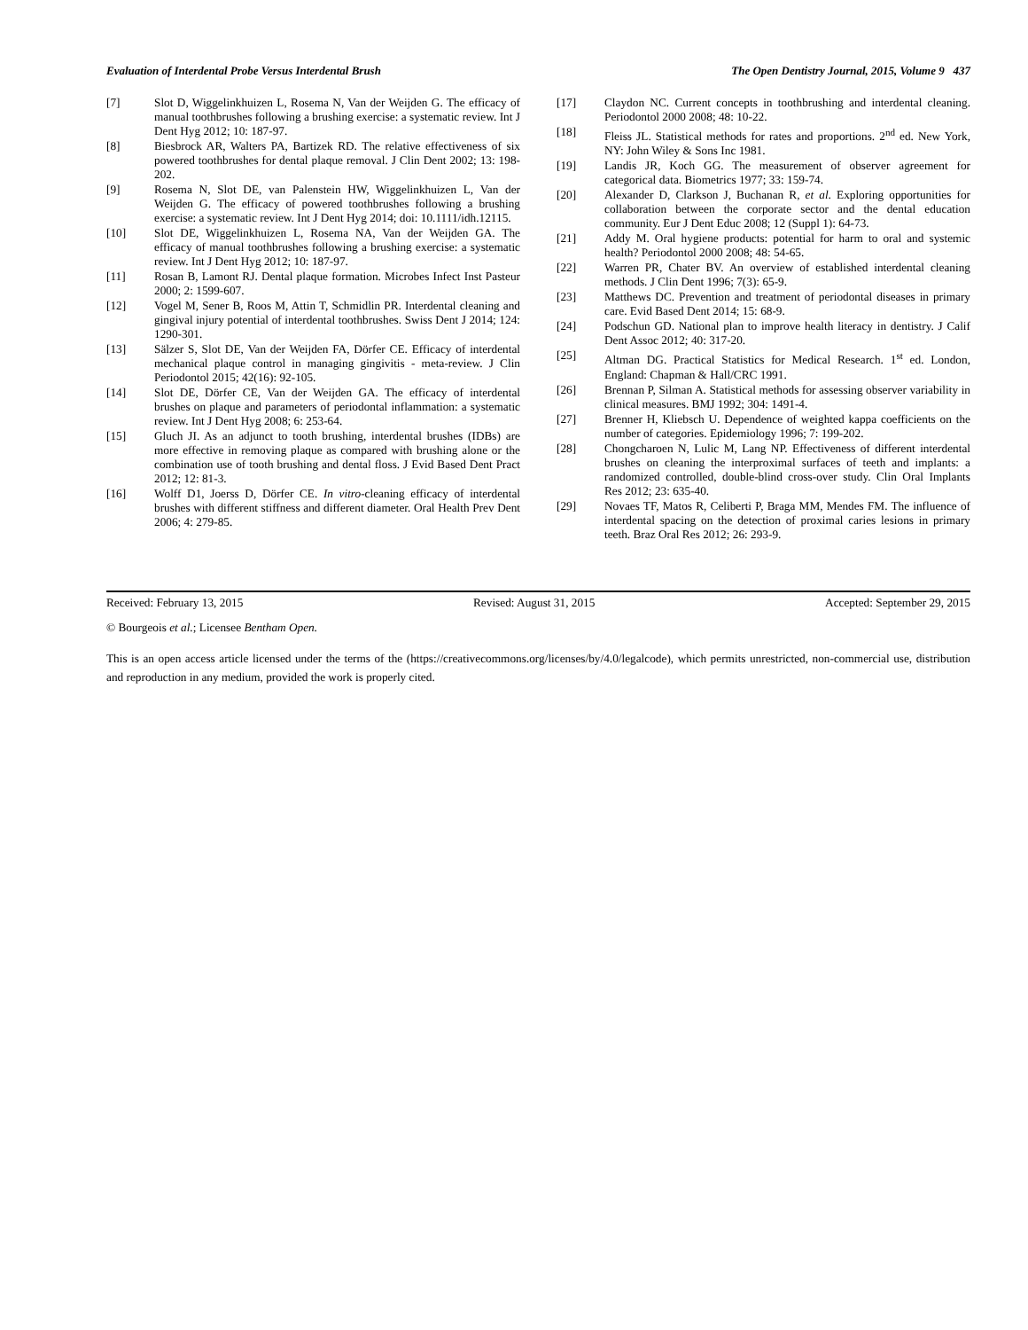Evaluation of Interdental Probe Versus Interdental Brush The Open Dentistry Journal, 2015, Volume 9 437
[7] Slot D, Wiggelinkhuizen L, Rosema N, Van der Weijden G. The efficacy of manual toothbrushes following a brushing exercise: a systematic review. Int J Dent Hyg 2012; 10: 187-97.
[8] Biesbrock AR, Walters PA, Bartizek RD. The relative effectiveness of six powered toothbrushes for dental plaque removal. J Clin Dent 2002; 13: 198-202.
[9] Rosema N, Slot DE, van Palenstein HW, Wiggelinkhuizen L, Van der Weijden G. The efficacy of powered toothbrushes following a brushing exercise: a systematic review. Int J Dent Hyg 2014; doi: 10.1111/idh.12115.
[10] Slot DE, Wiggelinkhuizen L, Rosema NA, Van der Weijden GA. The efficacy of manual toothbrushes following a brushing exercise: a systematic review. Int J Dent Hyg 2012; 10: 187-97.
[11] Rosan B, Lamont RJ. Dental plaque formation. Microbes Infect Inst Pasteur 2000; 2: 1599-607.
[12] Vogel M, Sener B, Roos M, Attin T, Schmidlin PR. Interdental cleaning and gingival injury potential of interdental toothbrushes. Swiss Dent J 2014; 124: 1290-301.
[13] Sälzer S, Slot DE, Van der Weijden FA, Dörfer CE. Efficacy of interdental mechanical plaque control in managing gingivitis - meta-review. J Clin Periodontol 2015; 42(16): 92-105.
[14] Slot DE, Dörfer CE, Van der Weijden GA. The efficacy of interdental brushes on plaque and parameters of periodontal inflammation: a systematic review. Int J Dent Hyg 2008; 6: 253-64.
[15] Gluch JI. As an adjunct to tooth brushing, interdental brushes (IDBs) are more effective in removing plaque as compared with brushing alone or the combination use of tooth brushing and dental floss. J Evid Based Dent Pract 2012; 12: 81-3.
[16] Wolff D1, Joerss D, Dörfer CE. In vitro-cleaning efficacy of interdental brushes with different stiffness and different diameter. Oral Health Prev Dent 2006; 4: 279-85.
[17] Claydon NC. Current concepts in toothbrushing and interdental cleaning. Periodontol 2000 2008; 48: 10-22.
[18] Fleiss JL. Statistical methods for rates and proportions. 2<sup>nd</sup> ed. New York, NY: John Wiley & Sons Inc 1981.
[19] Landis JR, Koch GG. The measurement of observer agreement for categorical data. Biometrics 1977; 33: 159-74.
[20] Alexander D, Clarkson J, Buchanan R, et al. Exploring opportunities for collaboration between the corporate sector and the dental education community. Eur J Dent Educ 2008; 12 (Suppl 1): 64-73.
[21] Addy M. Oral hygiene products: potential for harm to oral and systemic health? Periodontol 2000 2008; 48: 54-65.
[22] Warren PR, Chater BV. An overview of established interdental cleaning methods. J Clin Dent 1996; 7(3): 65-9.
[23] Matthews DC. Prevention and treatment of periodontal diseases in primary care. Evid Based Dent 2014; 15: 68-9.
[24] Podschun GD. National plan to improve health literacy in dentistry. J Calif Dent Assoc 2012; 40: 317-20.
[25] Altman DG. Practical Statistics for Medical Research. 1<sup>st</sup> ed. London, England: Chapman & Hall/CRC 1991.
[26] Brennan P, Silman A. Statistical methods for assessing observer variability in clinical measures. BMJ 1992; 304: 1491-4.
[27] Brenner H, Kliebsch U. Dependence of weighted kappa coefficients on the number of categories. Epidemiology 1996; 7: 199-202.
[28] Chongcharoen N, Lulic M, Lang NP. Effectiveness of different interdental brushes on cleaning the interproximal surfaces of teeth and implants: a randomized controlled, double-blind cross-over study. Clin Oral Implants Res 2012; 23: 635-40.
[29] Novaes TF, Matos R, Celiberti P, Braga MM, Mendes FM. The influence of interdental spacing on the detection of proximal caries lesions in primary teeth. Braz Oral Res 2012; 26: 293-9.
Received: February 13, 2015 Revised: August 31, 2015 Accepted: September 29, 2015
© Bourgeois et al.; Licensee Bentham Open.
This is an open access article licensed under the terms of the (https://creativecommons.org/licenses/by/4.0/legalcode), which permits unrestricted, non-commercial use, distribution and reproduction in any medium, provided the work is properly cited.